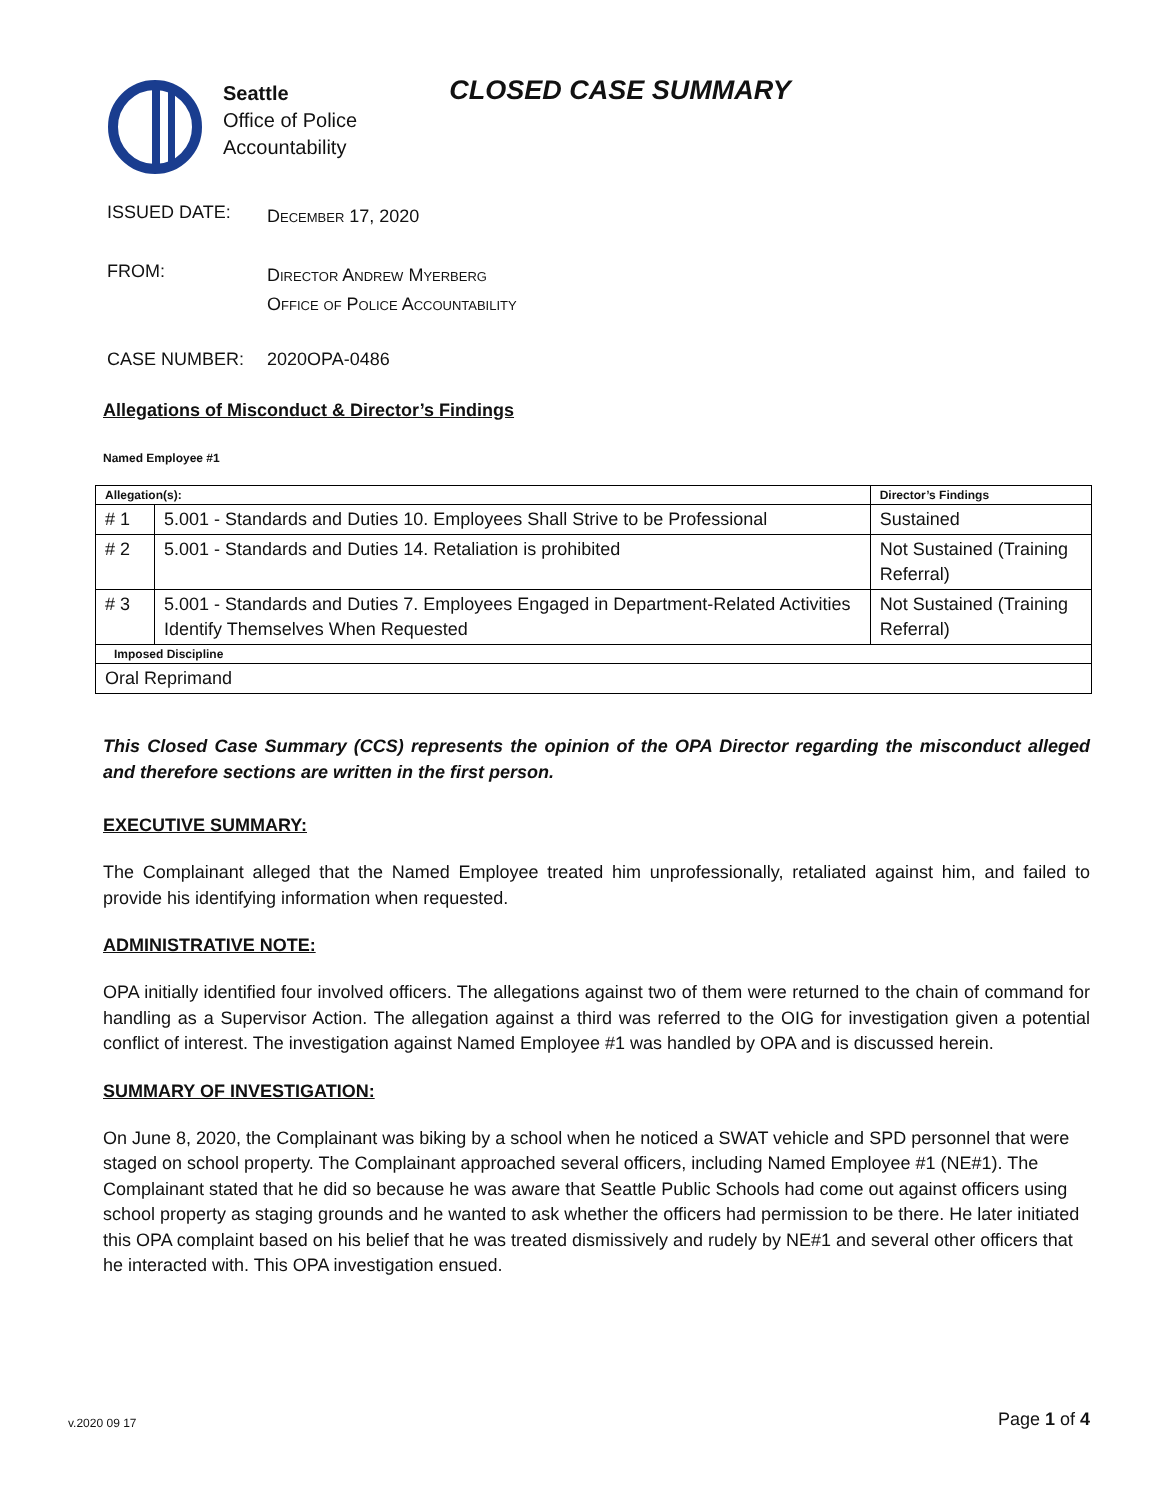Seattle
Office of Police
Accountability
CLOSED CASE SUMMARY
ISSUED DATE:
December 17, 2020
FROM:
Director Andrew Myerberg
Office of Police Accountability
CASE NUMBER: 2020OPA-0486
Allegations of Misconduct & Director’s Findings
Named Employee #1
| Allegation(s): | | Director’s Findings |
| --- | --- | --- |
| # 1 | 5.001 - Standards and Duties 10. Employees Shall Strive to be Professional | Sustained |
| # 2 | 5.001 - Standards and Duties 14. Retaliation is prohibited | Not Sustained (Training Referral) |
| # 3 | 5.001 - Standards and Duties 7. Employees Engaged in Department-Related Activities Identify Themselves When Requested | Not Sustained (Training Referral) |
| Imposed Discipline | | |
| Oral Reprimand | | |
This Closed Case Summary (CCS) represents the opinion of the OPA Director regarding the misconduct alleged and therefore sections are written in the first person.
EXECUTIVE SUMMARY:
The Complainant alleged that the Named Employee treated him unprofessionally, retaliated against him, and failed to provide his identifying information when requested.
ADMINISTRATIVE NOTE:
OPA initially identified four involved officers. The allegations against two of them were returned to the chain of command for handling as a Supervisor Action. The allegation against a third was referred to the OIG for investigation given a potential conflict of interest. The investigation against Named Employee #1 was handled by OPA and is discussed herein.
SUMMARY OF INVESTIGATION:
On June 8, 2020, the Complainant was biking by a school when he noticed a SWAT vehicle and SPD personnel that were staged on school property. The Complainant approached several officers, including Named Employee #1 (NE#1). The Complainant stated that he did so because he was aware that Seattle Public Schools had come out against officers using school property as staging grounds and he wanted to ask whether the officers had permission to be there. He later initiated this OPA complaint based on his belief that he was treated dismissively and rudely by NE#1 and several other officers that he interacted with. This OPA investigation ensued.
v.2020 09 17 Page 1 of 4